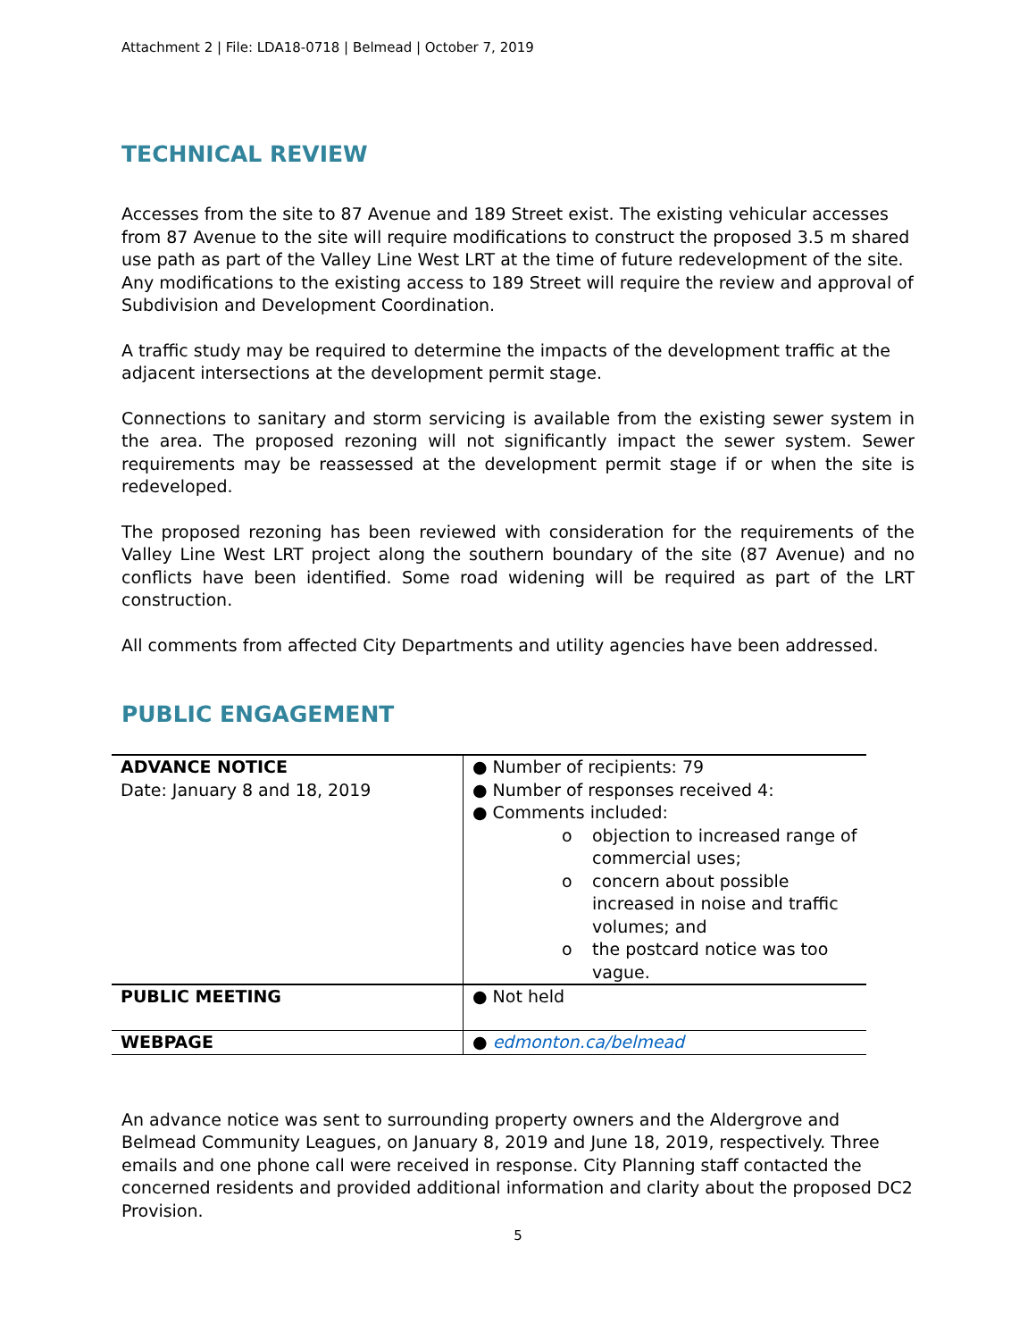Attachment 2 | File: LDA18-0718 | Belmead | October 7, 2019
TECHNICAL REVIEW
Accesses from the site to 87 Avenue and 189 Street exist. The existing vehicular accesses from 87 Avenue to the site will require modifications to construct the proposed 3.5 m shared use path as part of the Valley Line West LRT at the time of future redevelopment of the site. Any modifications to the existing access to 189 Street will require the review and approval of Subdivision and Development Coordination.
A traffic study may be required to determine the impacts of the development traffic at the adjacent intersections at the development permit stage.
Connections to sanitary and storm servicing is available from the existing sewer system in the area. The proposed rezoning will not significantly impact the sewer system. Sewer requirements may be reassessed at the development permit stage if or when the site is redeveloped.
The proposed rezoning has been reviewed with consideration for the requirements of the Valley Line West LRT project along the southern boundary of the site (87 Avenue) and no conflicts have been identified. Some road widening will be required as part of the LRT construction.
All comments from affected City Departments and utility agencies have been addressed.
PUBLIC ENGAGEMENT
| ADVANCE NOTICE Date: January 8 and 18, 2019 | ● Number of recipients: 79 ● Number of responses received 4: ● Comments included: o objection to increased range of commercial uses; o concern about possible increased in noise and traffic volumes; and o the postcard notice was too vague. |
| PUBLIC MEETING | ● Not held |
| WEBPAGE | ● edmonton.ca/belmead |
An advance notice was sent to surrounding property owners and the Aldergrove and Belmead Community Leagues, on January 8, 2019 and June 18, 2019, respectively. Three emails and one phone call were received in response. City Planning staff contacted the concerned residents and provided additional information and clarity about the proposed DC2 Provision.
5